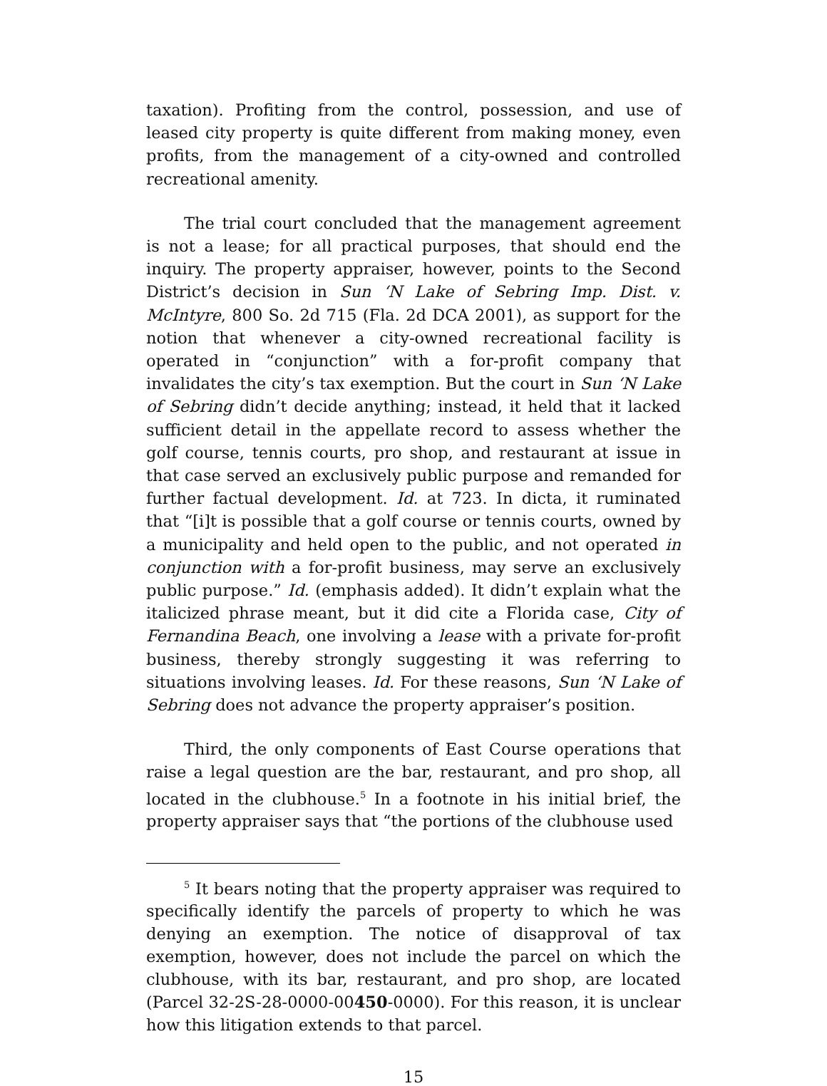taxation). Profiting from the control, possession, and use of leased city property is quite different from making money, even profits, from the management of a city-owned and controlled recreational amenity.
The trial court concluded that the management agreement is not a lease; for all practical purposes, that should end the inquiry. The property appraiser, however, points to the Second District’s decision in Sun ‘N Lake of Sebring Imp. Dist. v. McIntyre, 800 So. 2d 715 (Fla. 2d DCA 2001), as support for the notion that whenever a city-owned recreational facility is operated in “conjunction” with a for-profit company that invalidates the city’s tax exemption. But the court in Sun ‘N Lake of Sebring didn’t decide anything; instead, it held that it lacked sufficient detail in the appellate record to assess whether the golf course, tennis courts, pro shop, and restaurant at issue in that case served an exclusively public purpose and remanded for further factual development. Id. at 723. In dicta, it ruminated that “[i]t is possible that a golf course or tennis courts, owned by a municipality and held open to the public, and not operated in conjunction with a for-profit business, may serve an exclusively public purpose.” Id. (emphasis added). It didn’t explain what the italicized phrase meant, but it did cite a Florida case, City of Fernandina Beach, one involving a lease with a private for-profit business, thereby strongly suggesting it was referring to situations involving leases. Id. For these reasons, Sun ‘N Lake of Sebring does not advance the property appraiser’s position.
Third, the only components of East Course operations that raise a legal question are the bar, restaurant, and pro shop, all located in the clubhouse.<sup>5</sup> In a footnote in his initial brief, the property appraiser says that “the portions of the clubhouse used
<sup>5</sup> It bears noting that the property appraiser was required to specifically identify the parcels of property to which he was denying an exemption. The notice of disapproval of tax exemption, however, does not include the parcel on which the clubhouse, with its bar, restaurant, and pro shop, are located (Parcel 32-2S-28-0000-00450-0000). For this reason, it is unclear how this litigation extends to that parcel.
15